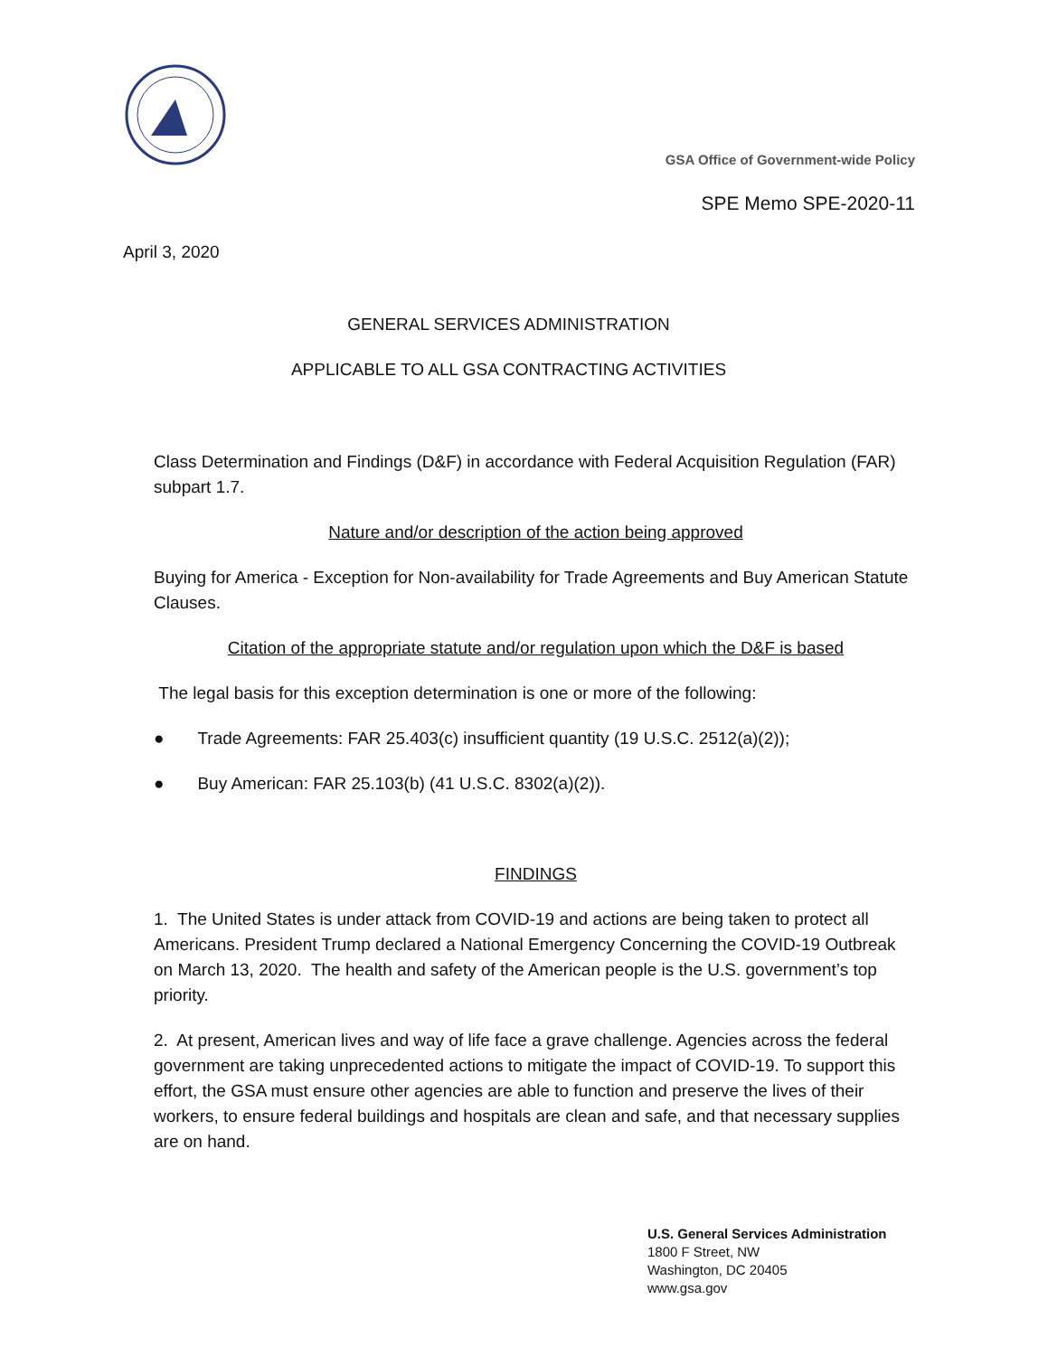GSA Office of Government-wide Policy
SPE Memo SPE-2020-11
April 3, 2020
GENERAL SERVICES ADMINISTRATION
APPLICABLE TO ALL GSA CONTRACTING ACTIVITIES
Class Determination and Findings (D&F) in accordance with Federal Acquisition Regulation (FAR) subpart 1.7.
Nature and/or description of the action being approved
Buying for America - Exception for Non-availability for Trade Agreements and Buy American Statute Clauses.
Citation of the appropriate statute and/or regulation upon which the D&F is based
The legal basis for this exception determination is one or more of the following:
● Trade Agreements: FAR 25.403(c) insufficient quantity (19 U.S.C. 2512(a)(2));
● Buy American: FAR 25.103(b) (41 U.S.C. 8302(a)(2)).
FINDINGS
1. The United States is under attack from COVID-19 and actions are being taken to protect all Americans. President Trump declared a National Emergency Concerning the COVID-19 Outbreak on March 13, 2020. The health and safety of the American people is the U.S. government’s top priority.
2. At present, American lives and way of life face a grave challenge. Agencies across the federal government are taking unprecedented actions to mitigate the impact of COVID-19. To support this effort, the GSA must ensure other agencies are able to function and preserve the lives of their workers, to ensure federal buildings and hospitals are clean and safe, and that necessary supplies are on hand.
U.S. General Services Administration
1800 F Street, NW
Washington, DC 20405
www.gsa.gov